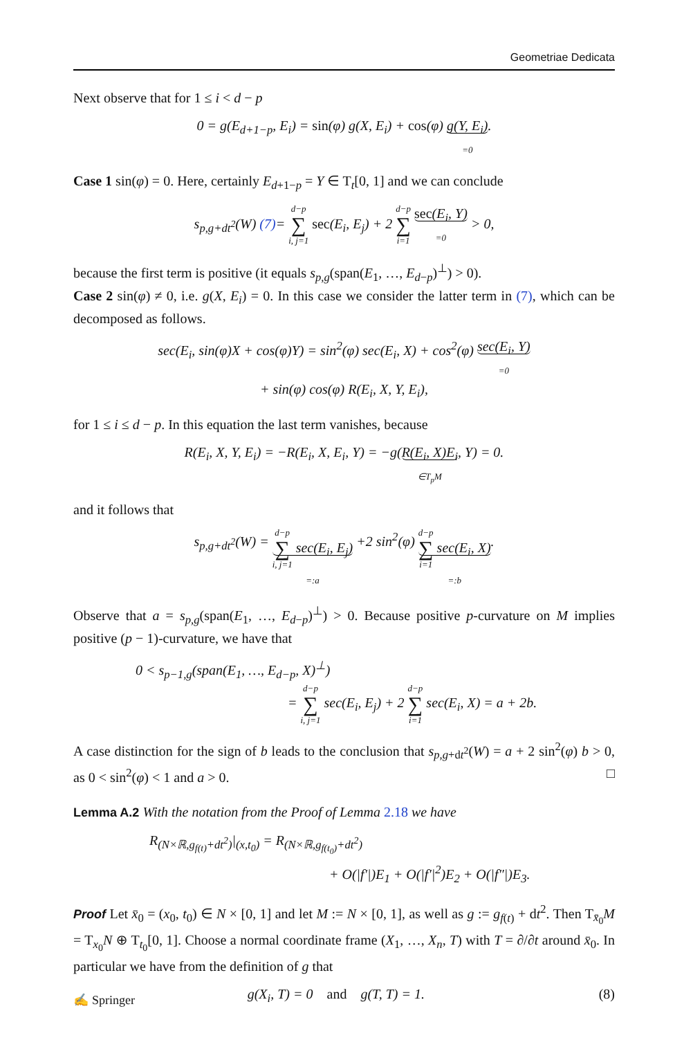Geometriae Dedicata
Next observe that for 1 ≤ i < d − p
0 = g(E<sub>d+1−p</sub>, E<sub>i</sub>) = sin(φ) g(X, E<sub>i</sub>) + cos(φ) g(Y, E<sub>i</sub>)
=0.
Case 1 sin(φ) = 0. Here, certainly E<sub>d+1−p</sub> = Y ∈ T<sub>t</sub>[0, 1] and we can conclude
s<sub>p,g+dt<sup>2</sup></sub>(W) (7)= d−p ∑ i, j=1 sec(E<sub>i</sub>, E<sub>j</sub>) + 2 d−p ∑ i=1 sec(E<sub>i</sub>, Y)
=0 > 0,
because the first term is positive (it equals s<sub>p,g</sub>(span(E<sub>1</sub>, …, E<sub>d−p</sub>)<sup>⊥</sup>) > 0).
Case 2 sin(φ) ≠ 0, i.e. g(X, E<sub>i</sub>) = 0. In this case we consider the latter term in (7), which can be decomposed as follows.
sec(E<sub>i</sub>, sin(φ)X + cos(φ)Y) = sin<sup>2</sup>(φ) sec(E<sub>i</sub>, X) + cos<sup>2</sup>(φ) sec(E<sub>i</sub>, Y)
=0
+ sin(φ) cos(φ) R(E<sub>i</sub>, X, Y, E<sub>i</sub>),
for 1 ≤ i ≤ d − p. In this equation the last term vanishes, because
R(E<sub>i</sub>, X, Y, E<sub>i</sub>) = −R(E<sub>i</sub>, X, E<sub>i</sub>, Y) = −g(R(E<sub>i</sub>, X)E<sub>i</sub>
∈T<sub>p</sub>M, Y) = 0.
and it follows that
s<sub>p,g+dt<sup>2</sup></sub>(W) = d−p ∑ i, j=1 sec(E<sub>i</sub>, E<sub>j</sub>)
=:a +2 sin<sup>2</sup>(φ) d−p ∑ i=1 sec(E<sub>i</sub>, X)
=:b.
Observe that a = s<sub>p,g</sub>(span(E<sub>1</sub>, …, E<sub>d−p</sub>)<sup>⊥</sup>) > 0. Because positive p-curvature on M implies positive (p − 1)-curvature, we have that
0 < s<sub>p−1,g</sub>(span(E<sub>1</sub>, …, E<sub>d−p</sub>, X)<sup>⊥</sup>)
= d−p ∑ i, j=1 sec(E<sub>i</sub>, E<sub>j</sub>) + 2 d−p ∑ i=1 sec(E<sub>i</sub>, X) = a + 2b.
A case distinction for the sign of b leads to the conclusion that s<sub>p,g+dt<sup>2</sup></sub>(W) = a + 2 sin<sup>2</sup>(φ) b > 0, as 0 < sin<sup>2</sup>(φ) < 1 and a > 0. □
Lemma A.2 With the notation from the Proof of Lemma 2.18 we have
R<sub>(N×ℝ,g<sub>f(t)</sub>+dt<sup>2</sup>)</sub>|<sub>(x,t<sub>0</sub>)</sub> = R<sub>(N×ℝ,g<sub>f(t<sub>0</sub>)</sub>+dt<sup>2</sup>)</sub>
+ O(|f′|)E<sub>1</sub> + O(|f′|<sup>2</sup>)E<sub>2</sub> + O(|f″|)E<sub>3</sub>.
Proof Let x̄<sub>0</sub> = (x<sub>0</sub>, t<sub>0</sub>) ∈ N × [0, 1] and let M := N × [0, 1], as well as g := g<sub>f(t)</sub> + dt<sup>2</sup>. Then T<sub>x̄<sub>0</sub></sub>M = T<sub>x<sub>0</sub></sub>N ⊕ T<sub>t<sub>0</sub></sub>[0, 1]. Choose a normal coordinate frame (X<sub>1</sub>, …, X<sub>n</sub>, T) with T = ∂/∂t around x̄<sub>0</sub>. In particular we have from the definition of g that
g(X<sub>i</sub>, T) = 0 and g(T, T) = 1. (8)
✍ Springer